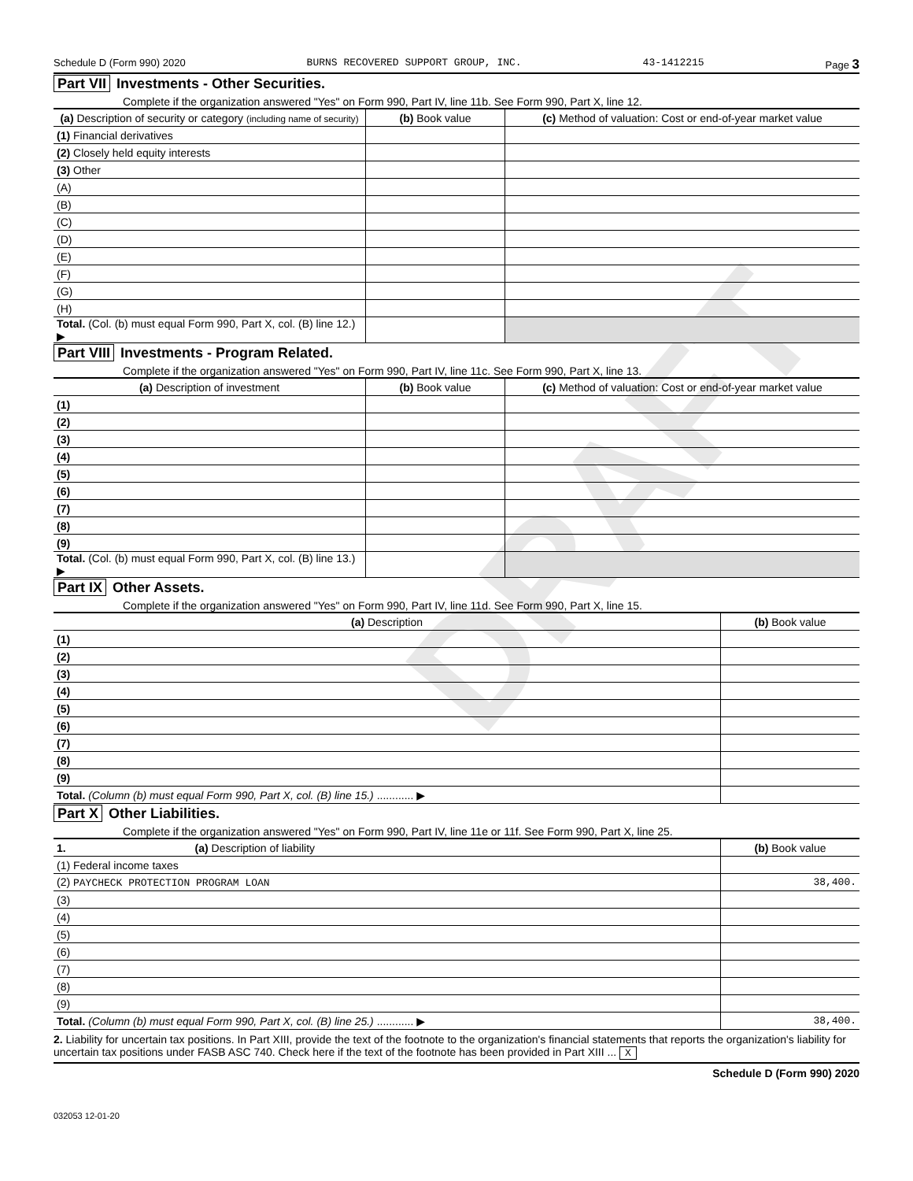DRAFT
Schedule D (Form 990) 2020 BURNS RECOVERED SUPPORT GROUP, INC. 43-1412215 Page 3
Part VII Investments - Other Securities.
Complete if the organization answered "Yes" on Form 990, Part IV, line 11b. See Form 990, Part X, line 12.
| (a) Description of security or category (including name of security) | (b) Book value | (c) Method of valuation: Cost or end-of-year market value |
| --- | --- | --- |
| (1) Financial derivatives | | |
| (2) Closely held equity interests | | |
| (3) Other | | |
| (A) | | |
| (B) | | |
| (C) | | |
| (D) | | |
| (E) | | |
| (F) | | |
| (G) | | |
| (H) | | |
| Total. (Col. (b) must equal Form 990, Part X, col. (B) line 12.) ▶ | | |
Part VIII Investments - Program Related.
Complete if the organization answered "Yes" on Form 990, Part IV, line 11c. See Form 990, Part X, line 13.
| (a) Description of investment | (b) Book value | (c) Method of valuation: Cost or end-of-year market value |
| --- | --- | --- |
| (1) | | |
| (2) | | |
| (3) | | |
| (4) | | |
| (5) | | |
| (6) | | |
| (7) | | |
| (8) | | |
| (9) | | |
| Total. (Col. (b) must equal Form 990, Part X, col. (B) line 13.) ▶ | | |
Part IX Other Assets.
Complete if the organization answered "Yes" on Form 990, Part IV, line 11d. See Form 990, Part X, line 15.
| (a) Description | (b) Book value |
| --- | --- |
| (1) | |
| (2) | |
| (3) | |
| (4) | |
| (5) | |
| (6) | |
| (7) | |
| (8) | |
| (9) | |
| Total. (Column (b) must equal Form 990, Part X, col. (B) line 15.) ............ ▶ | |
Part X Other Liabilities.
Complete if the organization answered "Yes" on Form 990, Part IV, line 11e or 11f. See Form 990, Part X, line 25.
| 1. (a) Description of liability | (b) Book value |
| --- | --- |
| (1) Federal income taxes | |
| (2) PAYCHECK PROTECTION PROGRAM LOAN | 38,400. |
| (3) | |
| (4) | |
| (5) | |
| (6) | |
| (7) | |
| (8) | |
| (9) | |
| Total. (Column (b) must equal Form 990, Part X, col. (B) line 25.) ............ ▶ | 38,400. |
2. Liability for uncertain tax positions. In Part XIII, provide the text of the footnote to the organization's financial statements that reports the organization's liability for uncertain tax positions under FASB ASC 740. Check here if the text of the footnote has been provided in Part XIII ... X
Schedule D (Form 990) 2020
032053 12-01-20